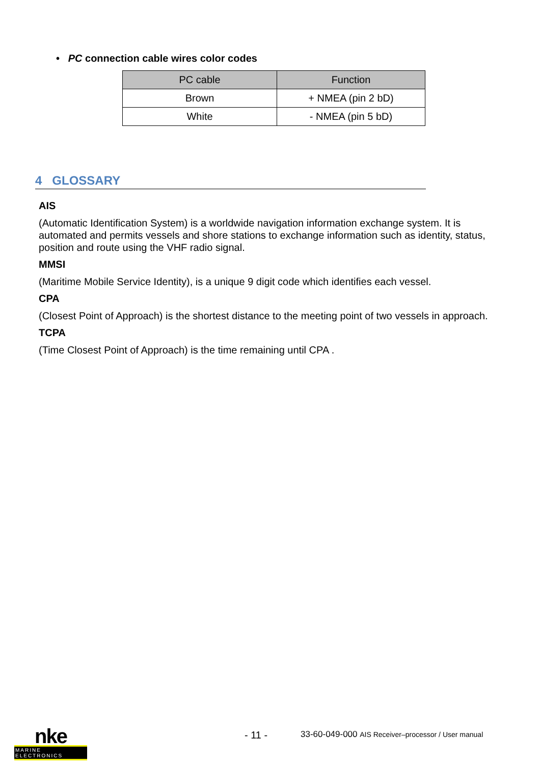• PC connection cable wires color codes
| PC cable | Function |
| --- | --- |
| Brown | + NMEA (pin 2 bD) |
| White | - NMEA (pin 5 bD) |
4 GLOSSARY
AIS
(Automatic Identification System) is a worldwide navigation information exchange system. It is automated and permits vessels and shore stations to exchange information such as identity, status, position and route using the VHF radio signal.
MMSI
(Maritime Mobile Service Identity), is a unique 9 digit code which identifies each vessel.
CPA
(Closest Point of Approach) is the shortest distance to the meeting point of two vessels in approach.
TCPA
(Time Closest Point of Approach) is the time remaining until CPA .
nke
MARINE ELECTRONICS
- 11 -
33-60-049-000 AIS Receiver–processor / User manual